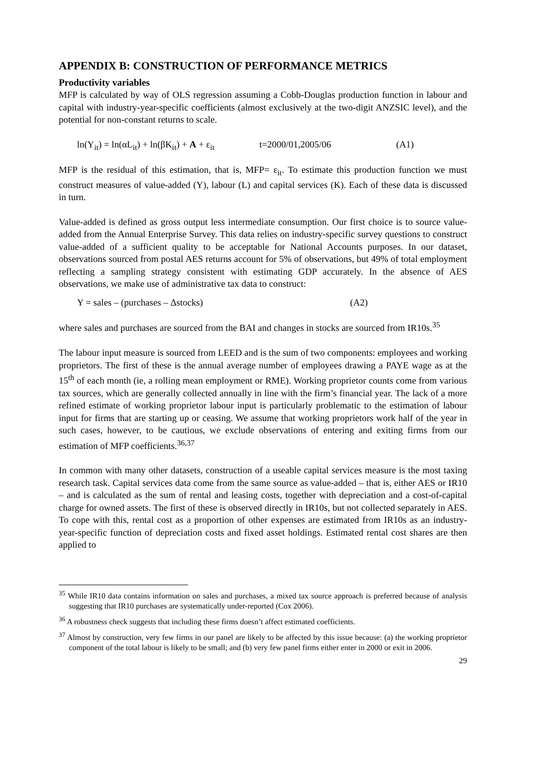APPENDIX B: CONSTRUCTION OF PERFORMANCE METRICS
Productivity variables
MFP is calculated by way of OLS regression assuming a Cobb-Douglas production function in labour and capital with industry-year-specific coefficients (almost exclusively at the two-digit ANZSIC level), and the potential for non-constant returns to scale.
ln(Y<sub>it</sub>) = ln(αL<sub>it</sub>) + ln(βK<sub>it</sub>) + A + ε<sub>it</sub> t=2000/01,2005/06 (A1)
MFP is the residual of this estimation, that is, MFP= ε<sub>it</sub>. To estimate this production function we must construct measures of value-added (Y), labour (L) and capital services (K). Each of these data is discussed in turn.
Value-added is defined as gross output less intermediate consumption. Our first choice is to source value-added from the Annual Enterprise Survey. This data relies on industry-specific survey questions to construct value-added of a sufficient quality to be acceptable for National Accounts purposes. In our dataset, observations sourced from postal AES returns account for 5% of observations, but 49% of total employment reflecting a sampling strategy consistent with estimating GDP accurately. In the absence of AES observations, we make use of administrative tax data to construct:
Y = sales – (purchases – Δstocks) (A2)
where sales and purchases are sourced from the BAI and changes in stocks are sourced from IR10s.<sup>35</sup>
The labour input measure is sourced from LEED and is the sum of two components: employees and working proprietors. The first of these is the annual average number of employees drawing a PAYE wage as at the 15<sup>th</sup> of each month (ie, a rolling mean employment or RME). Working proprietor counts come from various tax sources, which are generally collected annually in line with the firm’s financial year. The lack of a more refined estimate of working proprietor labour input is particularly problematic to the estimation of labour input for firms that are starting up or ceasing. We assume that working proprietors work half of the year in such cases, however, to be cautious, we exclude observations of entering and exiting firms from our estimation of MFP coefficients.<sup>36,37</sup>
In common with many other datasets, construction of a useable capital services measure is the most taxing research task. Capital services data come from the same source as value-added – that is, either AES or IR10 – and is calculated as the sum of rental and leasing costs, together with depreciation and a cost-of-capital charge for owned assets. The first of these is observed directly in IR10s, but not collected separately in AES. To cope with this, rental cost as a proportion of other expenses are estimated from IR10s as an industry-year-specific function of depreciation costs and fixed asset holdings. Estimated rental cost shares are then applied to
<sup>35</sup> While IR10 data contains information on sales and purchases, a mixed tax source approach is preferred because of analysis suggesting that IR10 purchases are systematically under-reported (Cox 2006).
<sup>36</sup> A robustness check suggests that including these firms doesn’t affect estimated coefficients.
<sup>37</sup> Almost by construction, very few firms in our panel are likely to be affected by this issue because: (a) the working proprietor component of the total labour is likely to be small; and (b) very few panel firms either enter in 2000 or exit in 2006.
29